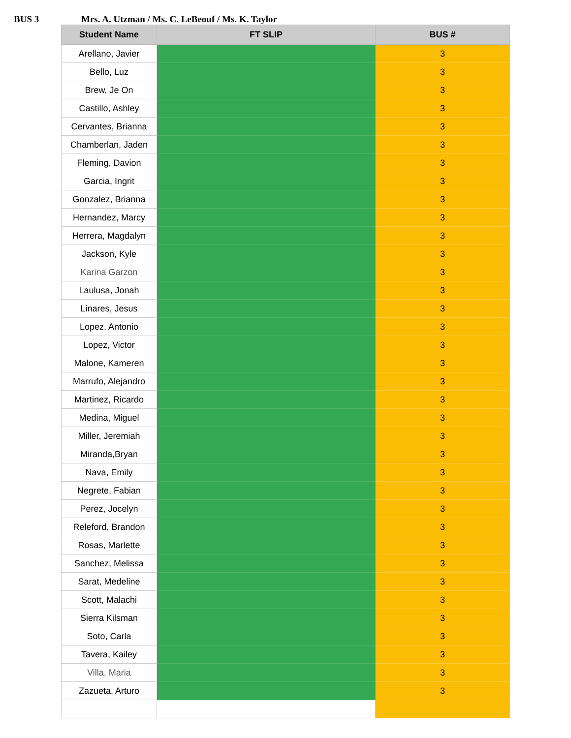BUS 3 Mrs. A. Utzman / Ms. C. LeBeouf / Ms. K. Taylor
| Student Name | FT SLIP | BUS # |
| --- | --- | --- |
| Arellano, Javier | | 3 |
| Bello, Luz | | 3 |
| Brew, Je On | | 3 |
| Castillo, Ashley | | 3 |
| Cervantes, Brianna | | 3 |
| Chamberlan, Jaden | | 3 |
| Fleming, Davion | | 3 |
| Garcia, Ingrit | | 3 |
| Gonzalez, Brianna | | 3 |
| Hernandez, Marcy | | 3 |
| Herrera, Magdalyn | | 3 |
| Jackson, Kyle | | 3 |
| Karina Garzon | | 3 |
| Laulusa, Jonah | | 3 |
| Linares, Jesus | | 3 |
| Lopez, Antonio | | 3 |
| Lopez, Victor | | 3 |
| Malone, Kameren | | 3 |
| Marrufo, Alejandro | | 3 |
| Martinez, Ricardo | | 3 |
| Medina, Miguel | | 3 |
| Miller, Jeremiah | | 3 |
| Miranda,Bryan | | 3 |
| Nava, Emily | | 3 |
| Negrete, Fabian | | 3 |
| Perez, Jocelyn | | 3 |
| Releford, Brandon | | 3 |
| Rosas, Marlette | | 3 |
| Sanchez, Melissa | | 3 |
| Sarat, Medeline | | 3 |
| Scott, Malachi | | 3 |
| Sierra Kilsman | | 3 |
| Soto, Carla | | 3 |
| Tavera, Kailey | | 3 |
| Villa, Maria | | 3 |
| Zazueta, Arturo | | 3 |